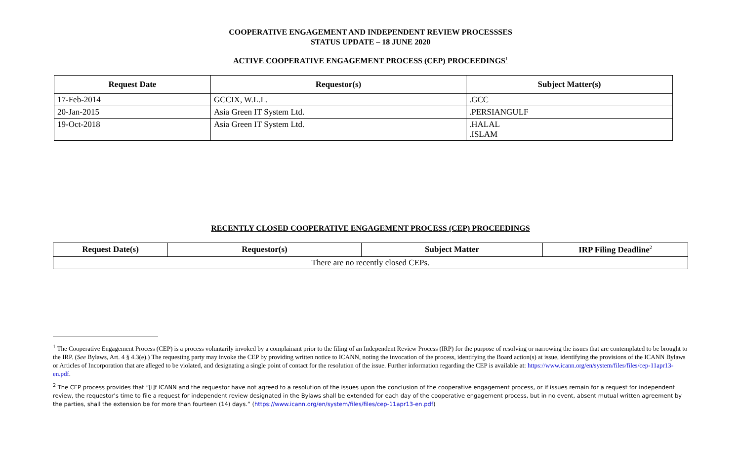COOPERATIVE ENGAGEMENT AND INDEPENDENT REVIEW PROCESSSES
STATUS UPDATE – 18 JUNE 2020
ACTIVE COOPERATIVE ENGAGEMENT PROCESS (CEP) PROCEEDINGS<sup>1</sup>
| Request Date | Requestor(s) | Subject Matter(s) |
| --- | --- | --- |
| 17-Feb-2014 | GCCIX, W.L.L. | .GCC |
| 20-Jan-2015 | Asia Green IT System Ltd. | .PERSIANGULF |
| 19-Oct-2018 | Asia Green IT System Ltd. | .HALAL .ISLAM |
RECENTLY CLOSED COOPERATIVE ENGAGEMENT PROCESS (CEP) PROCEEDINGS
| Request Date(s) | Requestor(s) | Subject Matter | IRP Filing Deadline<sup>2</sup> |
| --- | --- | --- | --- |
| There are no recently closed CEPs. | | | |
<sup>1</sup> The Cooperative Engagement Process (CEP) is a process voluntarily invoked by a complainant prior to the filing of an Independent Review Process (IRP) for the purpose of resolving or narrowing the issues that are contemplated to be brought to the IRP. (See Bylaws, Art. 4 § 4.3(e).) The requesting party may invoke the CEP by providing written notice to ICANN, noting the invocation of the process, identifying the Board action(s) at issue, identifying the provisions of the ICANN Bylaws or Articles of Incorporation that are alleged to be violated, and designating a single point of contact for the resolution of the issue. Further information regarding the CEP is available at: https://www.icann.org/en/system/files/files/cep-11apr13-en.pdf.
<sup>2</sup> The CEP process provides that “[i]f ICANN and the requestor have not agreed to a resolution of the issues upon the conclusion of the cooperative engagement process, or if issues remain for a request for independent review, the requestor’s time to file a request for independent review designated in the Bylaws shall be extended for each day of the cooperative engagement process, but in no event, absent mutual written agreement by the parties, shall the extension be for more than fourteen (14) days.” (https://www.icann.org/en/system/files/files/cep-11apr13-en.pdf)